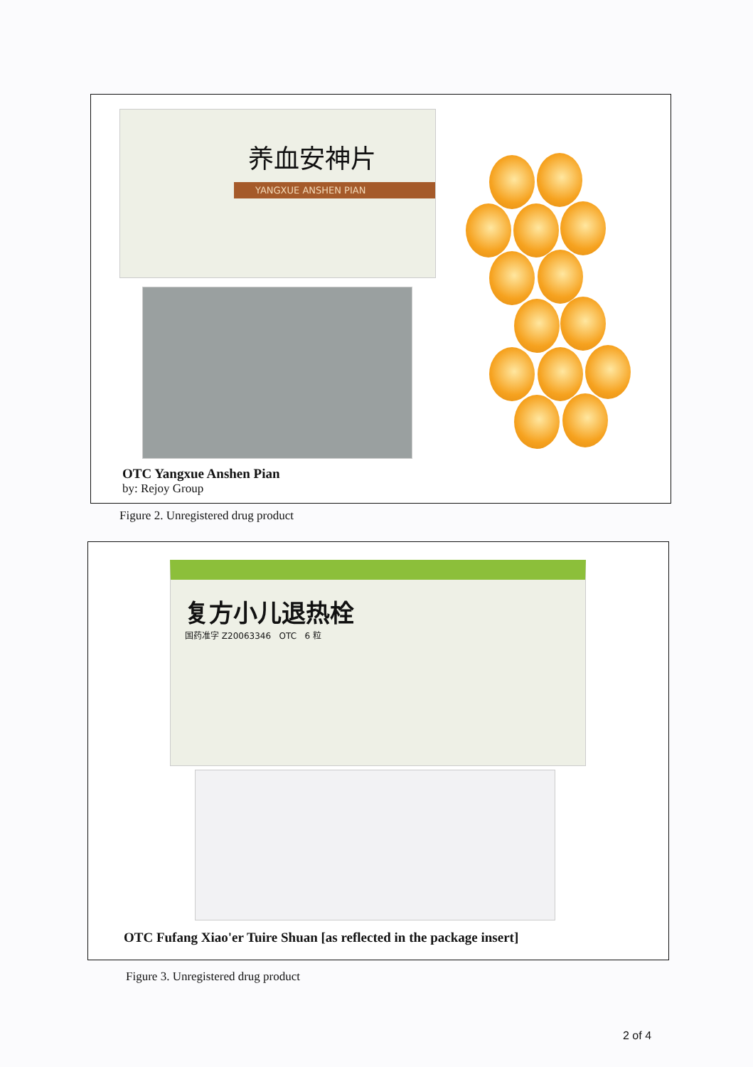养血安神片
YANGXUE ANSHEN PIAN
OTC Yangxue Anshen Pian
by: Rejoy Group
Figure 2. Unregistered drug product
复方小儿退热栓
国药准字 Z20063346 OTC 6 粒
OTC Fufang Xiao'er Tuire Shuan [as reflected in the package insert]
Figure 3. Unregistered drug product
2 of 4